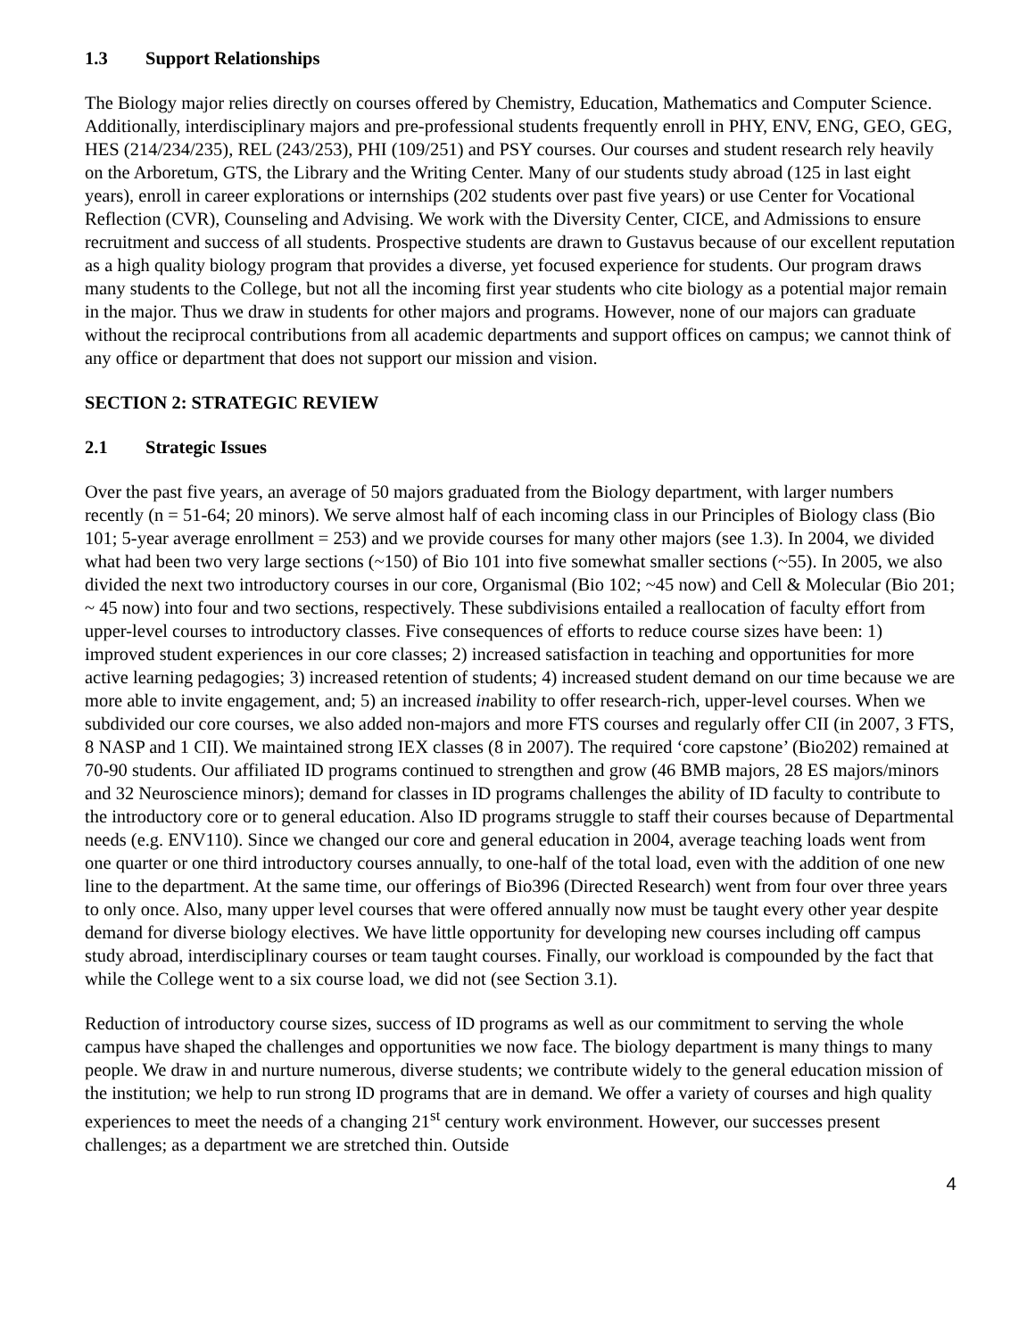1.3 Support Relationships
The Biology major relies directly on courses offered by Chemistry, Education, Mathematics and Computer Science. Additionally, interdisciplinary majors and pre-professional students frequently enroll in PHY, ENV, ENG, GEO, GEG, HES (214/234/235), REL (243/253), PHI (109/251) and PSY courses. Our courses and student research rely heavily on the Arboretum, GTS, the Library and the Writing Center. Many of our students study abroad (125 in last eight years), enroll in career explorations or internships (202 students over past five years) or use Center for Vocational Reflection (CVR), Counseling and Advising. We work with the Diversity Center, CICE, and Admissions to ensure recruitment and success of all students. Prospective students are drawn to Gustavus because of our excellent reputation as a high quality biology program that provides a diverse, yet focused experience for students. Our program draws many students to the College, but not all the incoming first year students who cite biology as a potential major remain in the major. Thus we draw in students for other majors and programs. However, none of our majors can graduate without the reciprocal contributions from all academic departments and support offices on campus; we cannot think of any office or department that does not support our mission and vision.
SECTION 2: STRATEGIC REVIEW
2.1 Strategic Issues
Over the past five years, an average of 50 majors graduated from the Biology department, with larger numbers recently (n = 51-64; 20 minors). We serve almost half of each incoming class in our Principles of Biology class (Bio 101; 5-year average enrollment = 253) and we provide courses for many other majors (see 1.3). In 2004, we divided what had been two very large sections (~150) of Bio 101 into five somewhat smaller sections (~55). In 2005, we also divided the next two introductory courses in our core, Organismal (Bio 102; ~45 now) and Cell & Molecular (Bio 201; ~ 45 now) into four and two sections, respectively. These subdivisions entailed a reallocation of faculty effort from upper-level courses to introductory classes. Five consequences of efforts to reduce course sizes have been: 1) improved student experiences in our core classes; 2) increased satisfaction in teaching and opportunities for more active learning pedagogies; 3) increased retention of students; 4) increased student demand on our time because we are more able to invite engagement, and; 5) an increased inability to offer research-rich, upper-level courses. When we subdivided our core courses, we also added non-majors and more FTS courses and regularly offer CII (in 2007, 3 FTS, 8 NASP and 1 CII). We maintained strong IEX classes (8 in 2007). The required ‘core capstone’ (Bio202) remained at 70-90 students. Our affiliated ID programs continued to strengthen and grow (46 BMB majors, 28 ES majors/minors and 32 Neuroscience minors); demand for classes in ID programs challenges the ability of ID faculty to contribute to the introductory core or to general education. Also ID programs struggle to staff their courses because of Departmental needs (e.g. ENV110). Since we changed our core and general education in 2004, average teaching loads went from one quarter or one third introductory courses annually, to one-half of the total load, even with the addition of one new line to the department. At the same time, our offerings of Bio396 (Directed Research) went from four over three years to only once. Also, many upper level courses that were offered annually now must be taught every other year despite demand for diverse biology electives. We have little opportunity for developing new courses including off campus study abroad, interdisciplinary courses or team taught courses. Finally, our workload is compounded by the fact that while the College went to a six course load, we did not (see Section 3.1).
Reduction of introductory course sizes, success of ID programs as well as our commitment to serving the whole campus have shaped the challenges and opportunities we now face. The biology department is many things to many people. We draw in and nurture numerous, diverse students; we contribute widely to the general education mission of the institution; we help to run strong ID programs that are in demand. We offer a variety of courses and high quality experiences to meet the needs of a changing 21<sup>st</sup> century work environment. However, our successes present challenges; as a department we are stretched thin. Outside
4